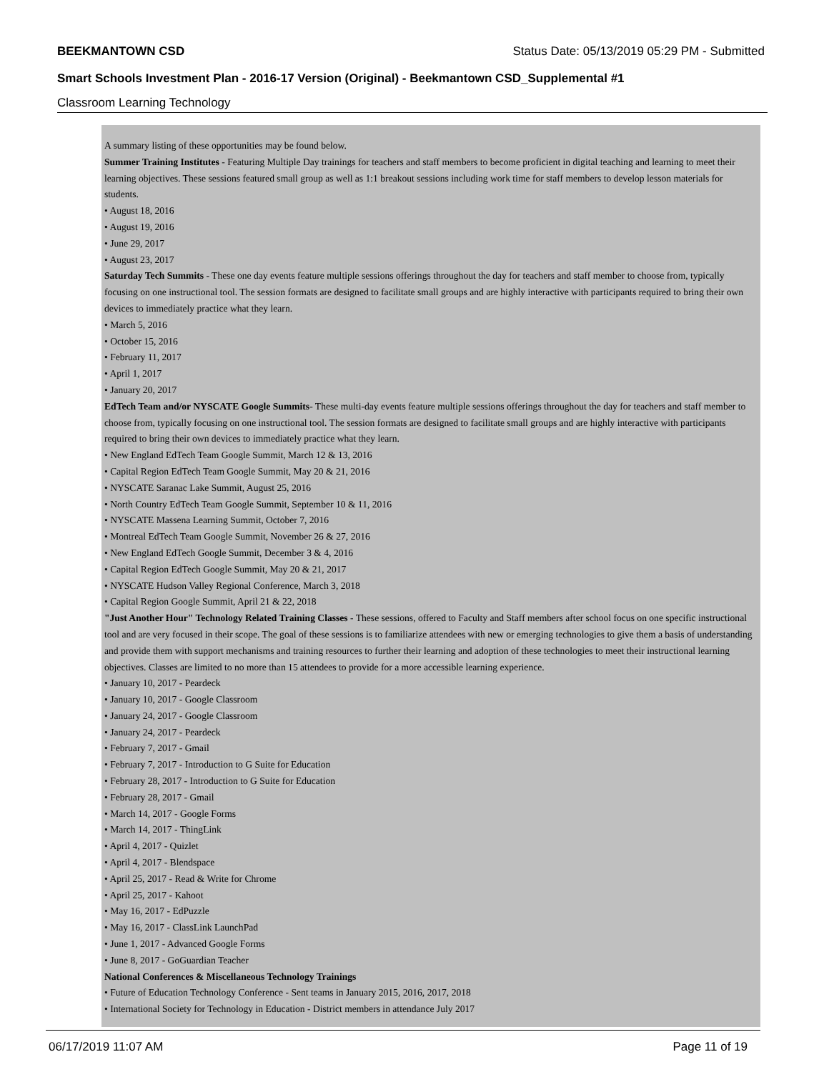BEEKMANTOWN CSD Status Date: 05/13/2019 05:29 PM - Submitted
Smart Schools Investment Plan - 2016-17 Version (Original) - Beekmantown CSD_Supplemental #1
Classroom Learning Technology
A summary listing of these opportunities may be found below.
Summer Training Institutes - Featuring Multiple Day trainings for teachers and staff members to become proficient in digital teaching and learning to meet their learning objectives. These sessions featured small group as well as 1:1 breakout sessions including work time for staff members to develop lesson materials for students.
• August 18, 2016
• August 19, 2016
• June 29, 2017
• August 23, 2017
Saturday Tech Summits - These one day events feature multiple sessions offerings throughout the day for teachers and staff member to choose from, typically focusing on one instructional tool. The session formats are designed to facilitate small groups and are highly interactive with participants required to bring their own devices to immediately practice what they learn.
• March 5, 2016
• October 15, 2016
• February 11, 2017
• April 1, 2017
• January 20, 2017
EdTech Team and/or NYSCATE Google Summits- These multi-day events feature multiple sessions offerings throughout the day for teachers and staff member to choose from, typically focusing on one instructional tool. The session formats are designed to facilitate small groups and are highly interactive with participants required to bring their own devices to immediately practice what they learn.
• New England EdTech Team Google Summit, March 12 & 13, 2016
• Capital Region EdTech Team Google Summit, May 20 & 21, 2016
• NYSCATE Saranac Lake Summit, August 25, 2016
• North Country EdTech Team Google Summit, September 10 & 11, 2016
• NYSCATE Massena Learning Summit, October 7, 2016
• Montreal EdTech Team Google Summit, November 26 & 27, 2016
• New England EdTech Google Summit, December 3 & 4, 2016
• Capital Region EdTech Google Summit, May 20 & 21, 2017
• NYSCATE Hudson Valley Regional Conference, March 3, 2018
• Capital Region Google Summit, April 21 & 22, 2018
"Just Another Hour" Technology Related Training Classes - These sessions, offered to Faculty and Staff members after school focus on one specific instructional tool and are very focused in their scope. The goal of these sessions is to familiarize attendees with new or emerging technologies to give them a basis of understanding and provide them with support mechanisms and training resources to further their learning and adoption of these technologies to meet their instructional learning objectives. Classes are limited to no more than 15 attendees to provide for a more accessible learning experience.
• January 10, 2017 - Peardeck
• January 10, 2017 - Google Classroom
• January 24, 2017 - Google Classroom
• January 24, 2017 - Peardeck
• February 7, 2017 - Gmail
• February 7, 2017 - Introduction to G Suite for Education
• February 28, 2017 - Introduction to G Suite for Education
• February 28, 2017 - Gmail
• March 14, 2017 - Google Forms
• March 14, 2017 - ThingLink
• April 4, 2017 - Quizlet
• April 4, 2017 - Blendspace
• April 25, 2017 - Read & Write for Chrome
• April 25, 2017 - Kahoot
• May 16, 2017 - EdPuzzle
• May 16, 2017 - ClassLink LaunchPad
• June 1, 2017 - Advanced Google Forms
• June 8, 2017 - GoGuardian Teacher
National Conferences & Miscellaneous Technology Trainings
• Future of Education Technology Conference - Sent teams in January 2015, 2016, 2017, 2018
• International Society for Technology in Education - District members in attendance July 2017
06/17/2019 11:07 AM Page 11 of 19